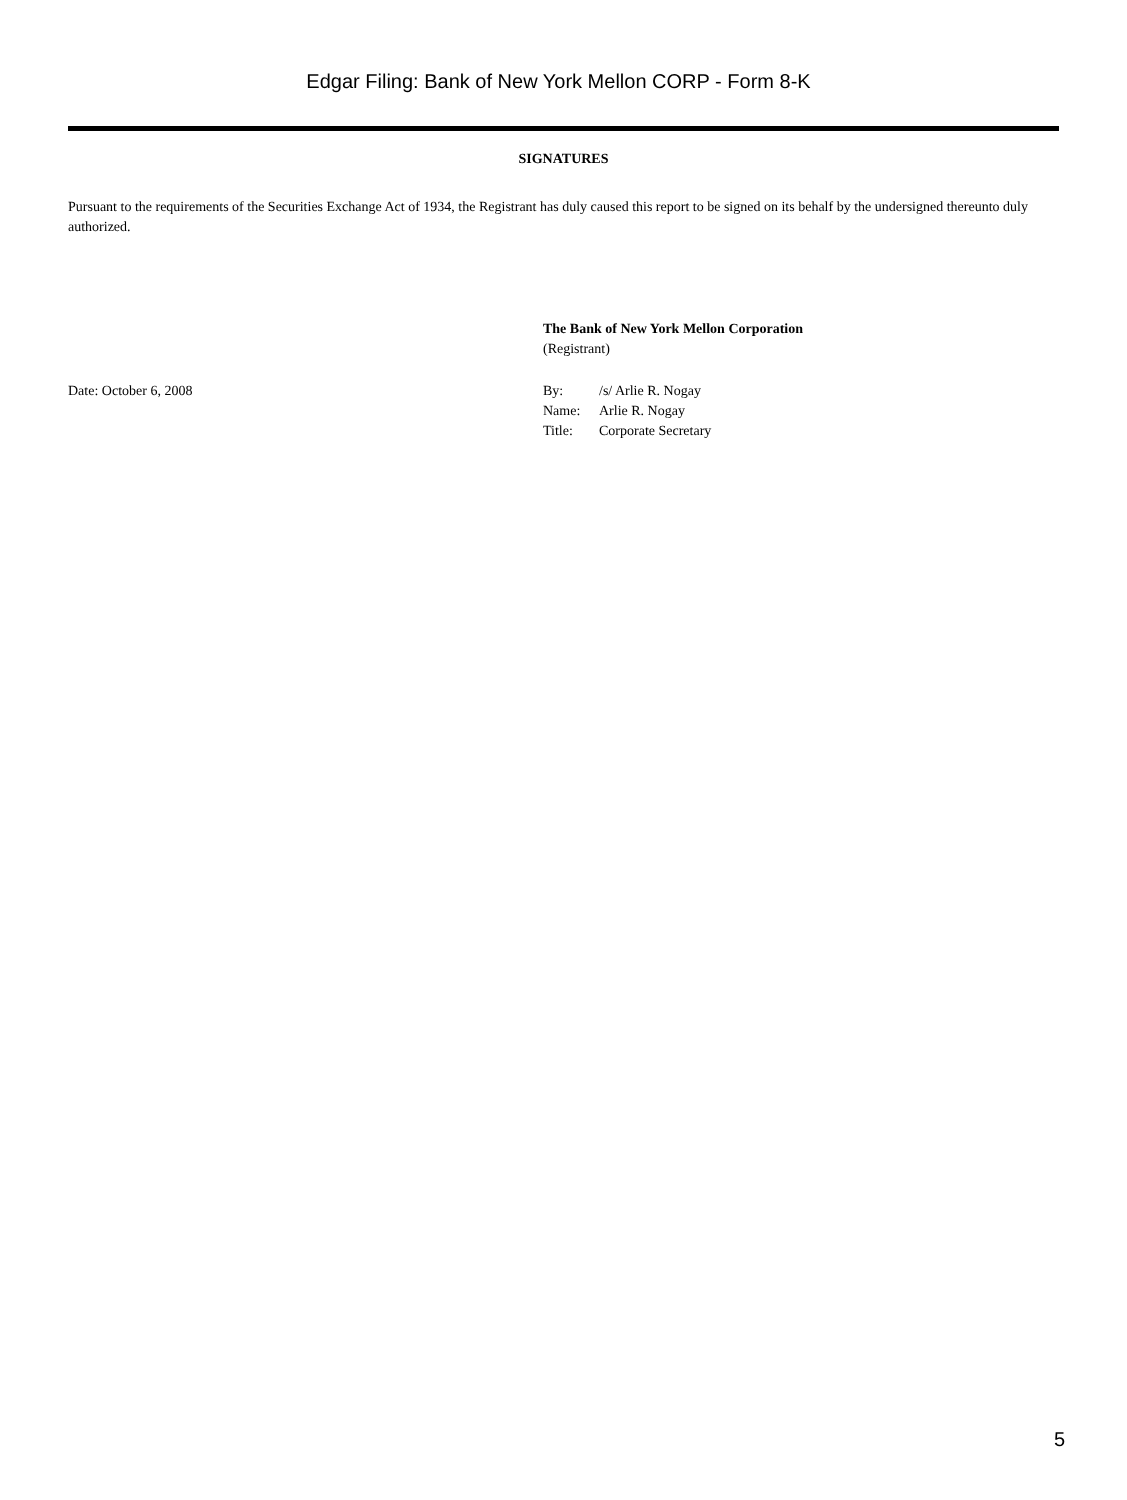Edgar Filing: Bank of New York Mellon CORP - Form 8-K
SIGNATURES
Pursuant to the requirements of the Securities Exchange Act of 1934, the Registrant has duly caused this report to be signed on its behalf by the undersigned thereunto duly authorized.
Date: October 6, 2008
The Bank of New York Mellon Corporation
(Registrant)
| By: | /s/ Arlie R. Nogay |
| Name: | Arlie R. Nogay |
| Title: | Corporate Secretary |
5